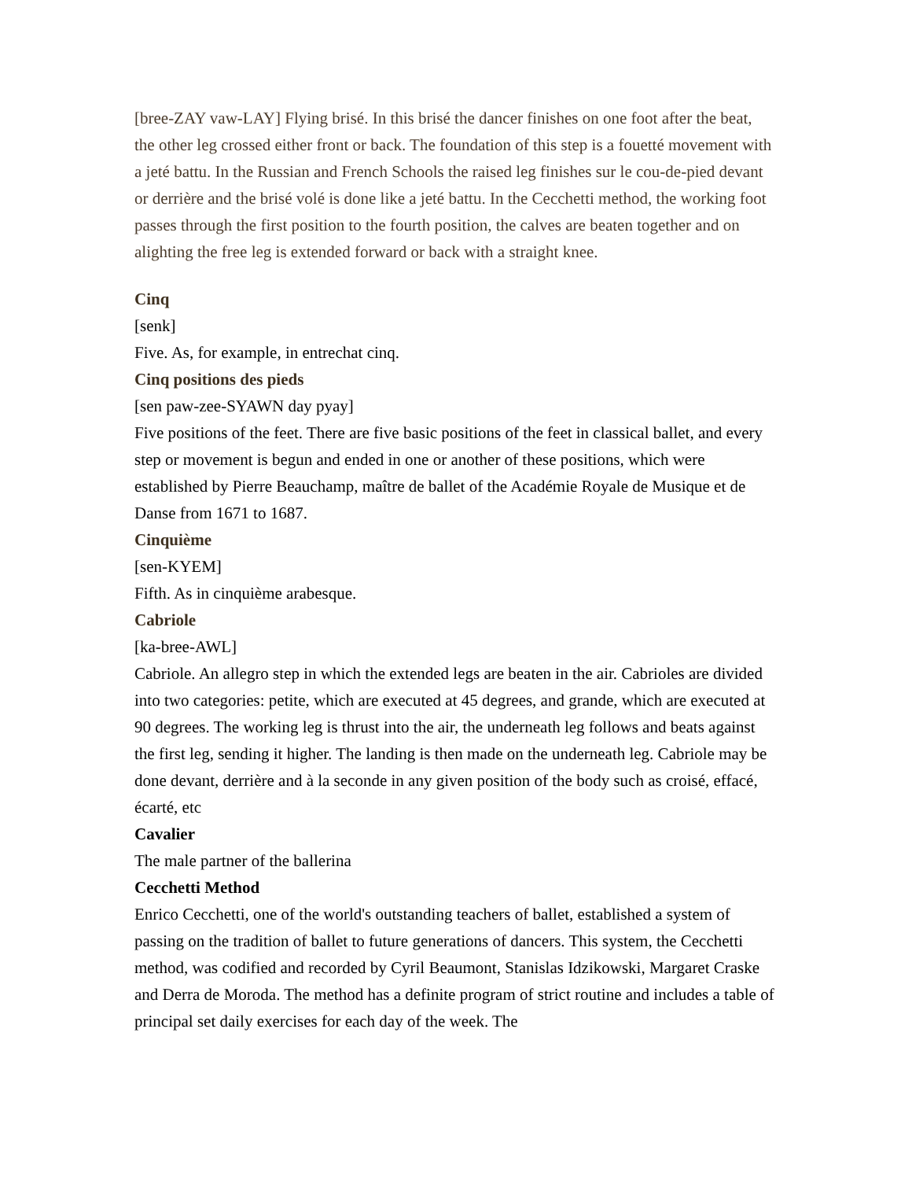[bree-ZAY vaw-LAY] Flying brisé. In this brisé the dancer finishes on one foot after the beat, the other leg crossed either front or back. The foundation of this step is a fouetté movement with a jeté battu. In the Russian and French Schools the raised leg finishes sur le cou-de-pied devant or derrière and the brisé volé is done like a jeté battu. In the Cecchetti method, the working foot passes through the first position to the fourth position, the calves are beaten together and on alighting the free leg is extended forward or back with a straight knee.
Cinq
[senk]
Five. As, for example, in entrechat cinq.
Cinq positions des pieds
[sen paw-zee-SYAWN day pyay]
Five positions of the feet. There are five basic positions of the feet in classical ballet, and every step or movement is begun and ended in one or another of these positions, which were established by Pierre Beauchamp, maître de ballet of the Académie Royale de Musique et de Danse from 1671 to 1687.
Cinquième
[sen-KYEM]
Fifth. As in cinquième arabesque.
Cabriole
[ka-bree-AWL]
Cabriole. An allegro step in which the extended legs are beaten in the air. Cabrioles are divided into two categories: petite, which are executed at 45 degrees, and grande, which are executed at 90 degrees. The working leg is thrust into the air, the underneath leg follows and beats against the first leg, sending it higher. The landing is then made on the underneath leg. Cabriole may be done devant, derrière and à la seconde in any given position of the body such as croisé, effacé, écarté, etc
Cavalier
The male partner of the ballerina
Cecchetti Method
Enrico Cecchetti, one of the world's outstanding teachers of ballet, established a system of passing on the tradition of ballet to future generations of dancers. This system, the Cecchetti method, was codified and recorded by Cyril Beaumont, Stanislas Idzikowski, Margaret Craske and Derra de Moroda. The method has a definite program of strict routine and includes a table of principal set daily exercises for each day of the week. The